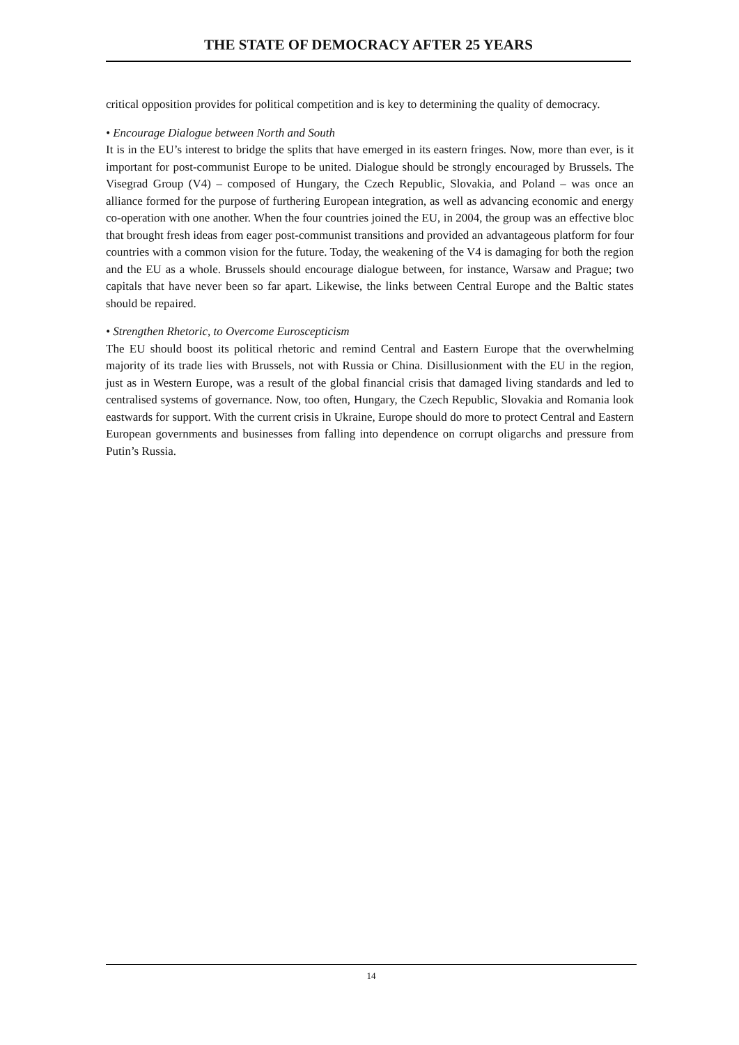THE STATE OF DEMOCRACY AFTER 25 YEARS
critical opposition provides for political competition and is key to determining the quality of democracy.
• Encourage Dialogue between North and South
It is in the EU’s interest to bridge the splits that have emerged in its eastern fringes. Now, more than ever, is it important for post-communist Europe to be united. Dialogue should be strongly encouraged by Brussels. The Visegrad Group (V4) – composed of Hungary, the Czech Republic, Slovakia, and Poland – was once an alliance formed for the purpose of furthering European integration, as well as advancing economic and energy co-operation with one another. When the four countries joined the EU, in 2004, the group was an effective bloc that brought fresh ideas from eager post-communist transitions and provided an advantageous platform for four countries with a common vision for the future. Today, the weakening of the V4 is damaging for both the region and the EU as a whole. Brussels should encourage dialogue between, for instance, Warsaw and Prague; two capitals that have never been so far apart. Likewise, the links between Central Europe and the Baltic states should be repaired.
• Strengthen Rhetoric, to Overcome Euroscepticism
The EU should boost its political rhetoric and remind Central and Eastern Europe that the overwhelming majority of its trade lies with Brussels, not with Russia or China. Disillusionment with the EU in the region, just as in Western Europe, was a result of the global financial crisis that damaged living standards and led to centralised systems of governance. Now, too often, Hungary, the Czech Republic, Slovakia and Romania look eastwards for support. With the current crisis in Ukraine, Europe should do more to protect Central and Eastern European governments and businesses from falling into dependence on corrupt oligarchs and pressure from Putin’s Russia.
14